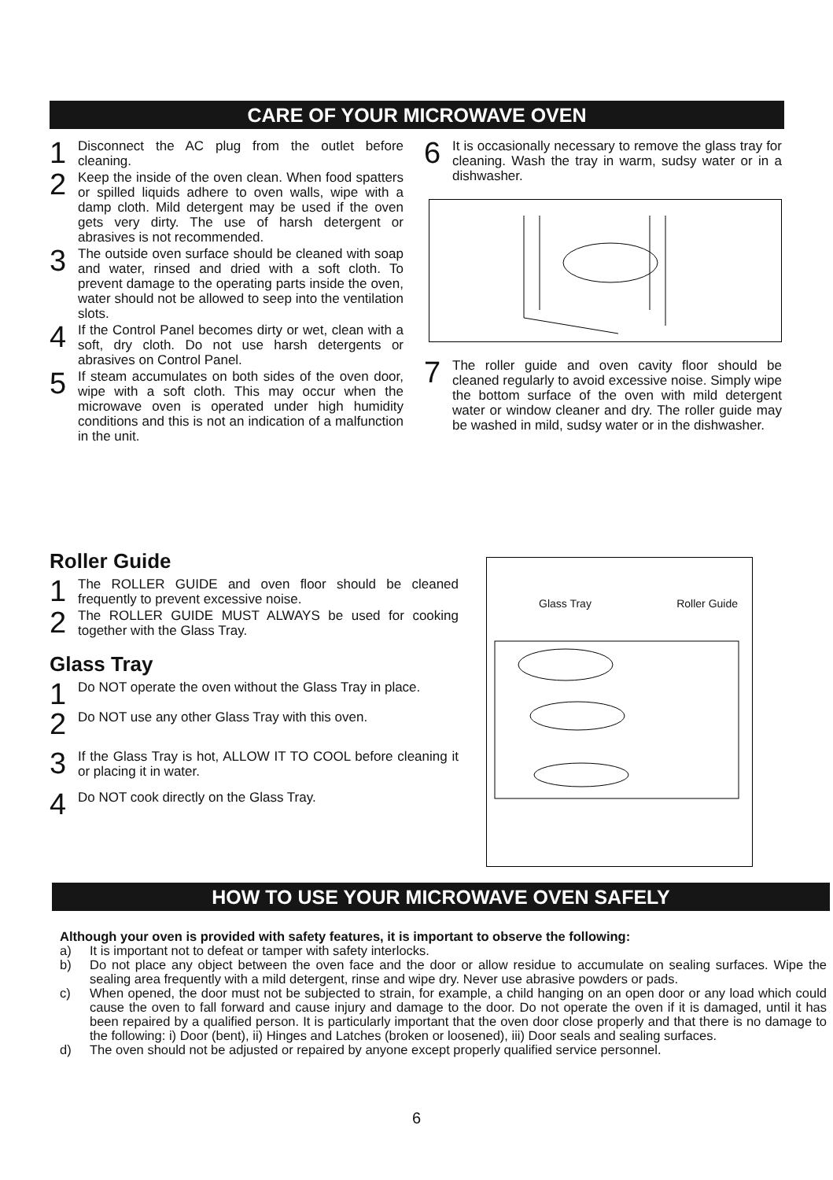CARE OF YOUR MICROWAVE OVEN
1
Disconnect the AC plug from the outlet before cleaning.
2
Keep the inside of the oven clean. When food spatters or spilled liquids adhere to oven walls, wipe with a damp cloth. Mild detergent may be used if the oven gets very dirty. The use of harsh detergent or abrasives is not recommended.
3
The outside oven surface should be cleaned with soap and water, rinsed and dried with a soft cloth. To prevent damage to the operating parts inside the oven, water should not be allowed to seep into the ventilation slots.
4
If the Control Panel becomes dirty or wet, clean with a soft, dry cloth. Do not use harsh detergents or abrasives on Control Panel.
5
If steam accumulates on both sides of the oven door, wipe with a soft cloth. This may occur when the microwave oven is operated under high humidity conditions and this is not an indication of a malfunction in the unit.
6
It is occasionally necessary to remove the glass tray for cleaning. Wash the tray in warm, sudsy water or in a dishwasher.
7
The roller guide and oven cavity floor should be cleaned regularly to avoid excessive noise. Simply wipe the bottom surface of the oven with mild detergent water or window cleaner and dry. The roller guide may be washed in mild, sudsy water or in the dishwasher.
Roller Guide
1
The ROLLER GUIDE and oven floor should be cleaned frequently to prevent excessive noise.
2
The ROLLER GUIDE MUST ALWAYS be used for cooking together with the Glass Tray.
Glass Tray
1
Do NOT operate the oven without the Glass Tray in place.
2
Do NOT use any other Glass Tray with this oven.
3
If the Glass Tray is hot, ALLOW IT TO COOL before cleaning it or placing it in water.
4
Do NOT cook directly on the Glass Tray.
Glass Tray Roller Guide
HOW TO USE YOUR MICROWAVE OVEN SAFELY
Although your oven is provided with safety features, it is important to observe the following:
a) It is important not to defeat or tamper with safety interlocks.
b) Do not place any object between the oven face and the door or allow residue to accumulate on sealing surfaces. Wipe the sealing area frequently with a mild detergent, rinse and wipe dry. Never use abrasive powders or pads.
c) When opened, the door must not be subjected to strain, for example, a child hanging on an open door or any load which could cause the oven to fall forward and cause injury and damage to the door. Do not operate the oven if it is damaged, until it has been repaired by a qualified person. It is particularly important that the oven door close properly and that there is no damage to the following: i) Door (bent), ii) Hinges and Latches (broken or loosened), iii) Door seals and sealing surfaces.
d) The oven should not be adjusted or repaired by anyone except properly qualified service personnel.
6